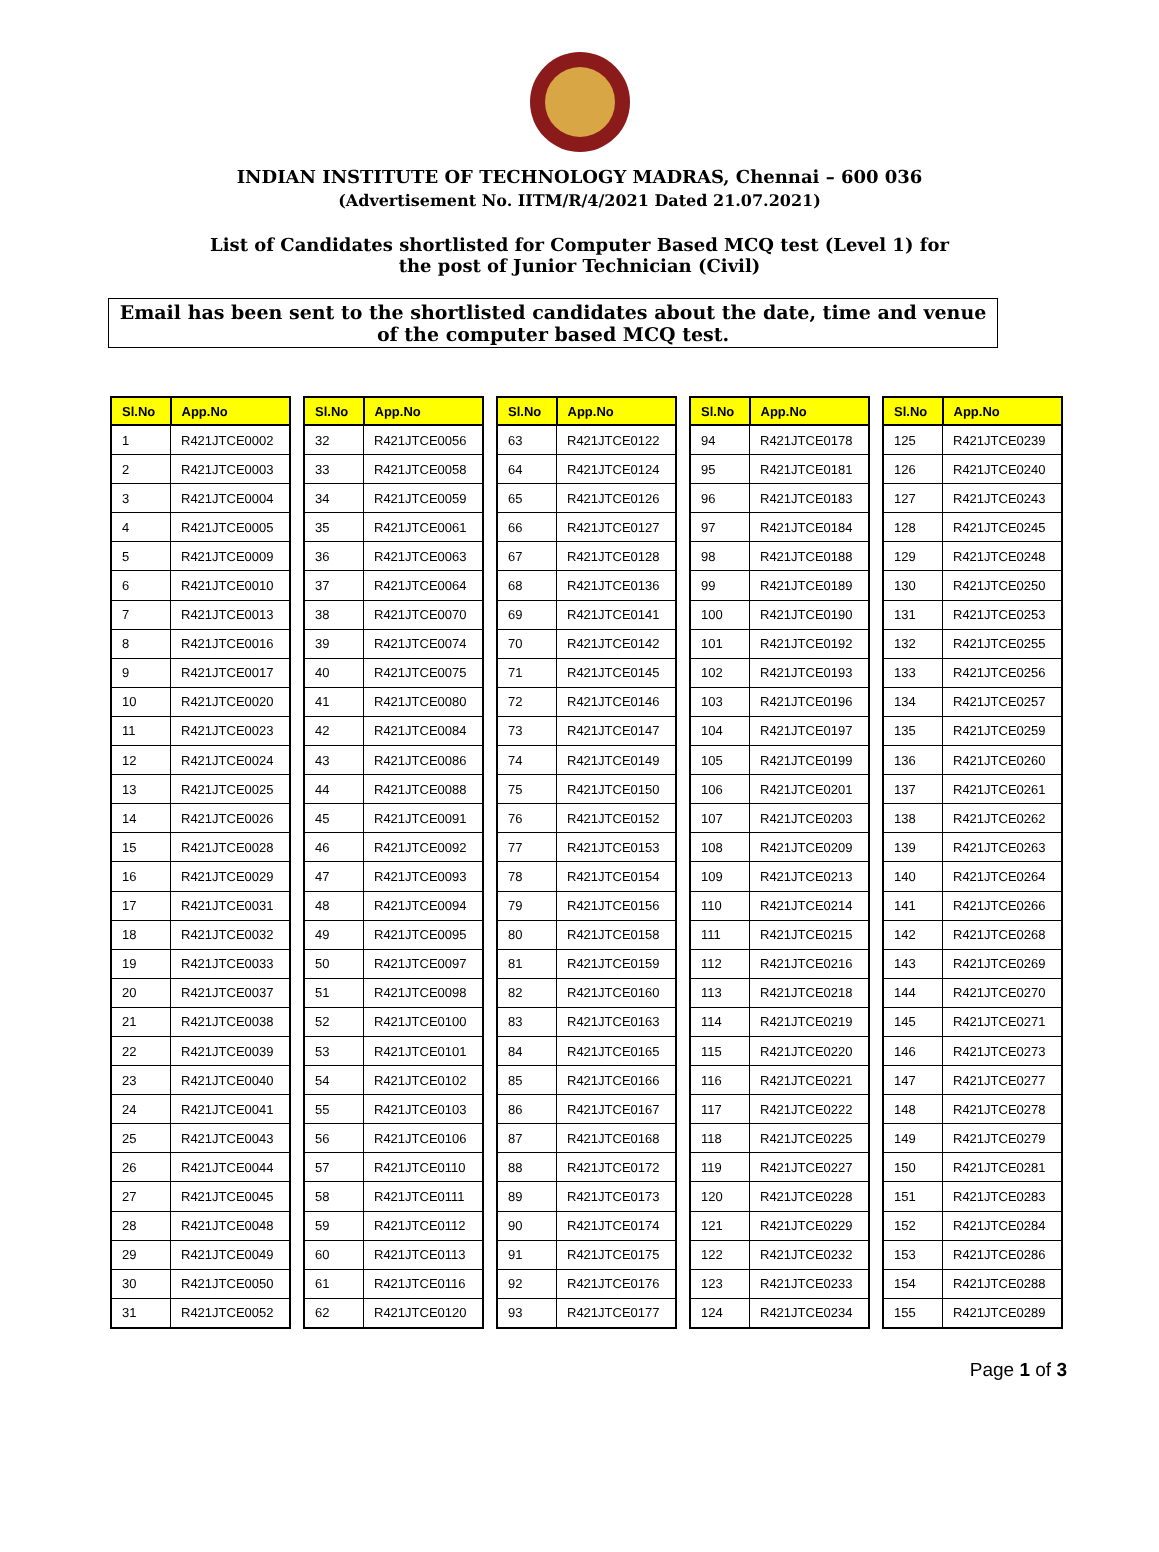INDIAN INSTITUTE OF TECHNOLOGY MADRAS, Chennai – 600 036
(Advertisement No. IITM/R/4/2021 Dated 21.07.2021)
List of Candidates shortlisted for Computer Based MCQ test (Level 1) for the post of Junior Technician (Civil)
Email has been sent to the shortlisted candidates about the date, time and venue of the computer based MCQ test.
| Sl.No | App.No |
| --- | --- |
| 1 | R421JTCE0002 |
| 2 | R421JTCE0003 |
| 3 | R421JTCE0004 |
| 4 | R421JTCE0005 |
| 5 | R421JTCE0009 |
| 6 | R421JTCE0010 |
| 7 | R421JTCE0013 |
| 8 | R421JTCE0016 |
| 9 | R421JTCE0017 |
| 10 | R421JTCE0020 |
| 11 | R421JTCE0023 |
| 12 | R421JTCE0024 |
| 13 | R421JTCE0025 |
| 14 | R421JTCE0026 |
| 15 | R421JTCE0028 |
| 16 | R421JTCE0029 |
| 17 | R421JTCE0031 |
| 18 | R421JTCE0032 |
| 19 | R421JTCE0033 |
| 20 | R421JTCE0037 |
| 21 | R421JTCE0038 |
| 22 | R421JTCE0039 |
| 23 | R421JTCE0040 |
| 24 | R421JTCE0041 |
| 25 | R421JTCE0043 |
| 26 | R421JTCE0044 |
| 27 | R421JTCE0045 |
| 28 | R421JTCE0048 |
| 29 | R421JTCE0049 |
| 30 | R421JTCE0050 |
| 31 | R421JTCE0052 |
| Sl.No | App.No |
| --- | --- |
| 32 | R421JTCE0056 |
| 33 | R421JTCE0058 |
| 34 | R421JTCE0059 |
| 35 | R421JTCE0061 |
| 36 | R421JTCE0063 |
| 37 | R421JTCE0064 |
| 38 | R421JTCE0070 |
| 39 | R421JTCE0074 |
| 40 | R421JTCE0075 |
| 41 | R421JTCE0080 |
| 42 | R421JTCE0084 |
| 43 | R421JTCE0086 |
| 44 | R421JTCE0088 |
| 45 | R421JTCE0091 |
| 46 | R421JTCE0092 |
| 47 | R421JTCE0093 |
| 48 | R421JTCE0094 |
| 49 | R421JTCE0095 |
| 50 | R421JTCE0097 |
| 51 | R421JTCE0098 |
| 52 | R421JTCE0100 |
| 53 | R421JTCE0101 |
| 54 | R421JTCE0102 |
| 55 | R421JTCE0103 |
| 56 | R421JTCE0106 |
| 57 | R421JTCE0110 |
| 58 | R421JTCE0111 |
| 59 | R421JTCE0112 |
| 60 | R421JTCE0113 |
| 61 | R421JTCE0116 |
| 62 | R421JTCE0120 |
| Sl.No | App.No |
| --- | --- |
| 63 | R421JTCE0122 |
| 64 | R421JTCE0124 |
| 65 | R421JTCE0126 |
| 66 | R421JTCE0127 |
| 67 | R421JTCE0128 |
| 68 | R421JTCE0136 |
| 69 | R421JTCE0141 |
| 70 | R421JTCE0142 |
| 71 | R421JTCE0145 |
| 72 | R421JTCE0146 |
| 73 | R421JTCE0147 |
| 74 | R421JTCE0149 |
| 75 | R421JTCE0150 |
| 76 | R421JTCE0152 |
| 77 | R421JTCE0153 |
| 78 | R421JTCE0154 |
| 79 | R421JTCE0156 |
| 80 | R421JTCE0158 |
| 81 | R421JTCE0159 |
| 82 | R421JTCE0160 |
| 83 | R421JTCE0163 |
| 84 | R421JTCE0165 |
| 85 | R421JTCE0166 |
| 86 | R421JTCE0167 |
| 87 | R421JTCE0168 |
| 88 | R421JTCE0172 |
| 89 | R421JTCE0173 |
| 90 | R421JTCE0174 |
| 91 | R421JTCE0175 |
| 92 | R421JTCE0176 |
| 93 | R421JTCE0177 |
| Sl.No | App.No |
| --- | --- |
| 94 | R421JTCE0178 |
| 95 | R421JTCE0181 |
| 96 | R421JTCE0183 |
| 97 | R421JTCE0184 |
| 98 | R421JTCE0188 |
| 99 | R421JTCE0189 |
| 100 | R421JTCE0190 |
| 101 | R421JTCE0192 |
| 102 | R421JTCE0193 |
| 103 | R421JTCE0196 |
| 104 | R421JTCE0197 |
| 105 | R421JTCE0199 |
| 106 | R421JTCE0201 |
| 107 | R421JTCE0203 |
| 108 | R421JTCE0209 |
| 109 | R421JTCE0213 |
| 110 | R421JTCE0214 |
| 111 | R421JTCE0215 |
| 112 | R421JTCE0216 |
| 113 | R421JTCE0218 |
| 114 | R421JTCE0219 |
| 115 | R421JTCE0220 |
| 116 | R421JTCE0221 |
| 117 | R421JTCE0222 |
| 118 | R421JTCE0225 |
| 119 | R421JTCE0227 |
| 120 | R421JTCE0228 |
| 121 | R421JTCE0229 |
| 122 | R421JTCE0232 |
| 123 | R421JTCE0233 |
| 124 | R421JTCE0234 |
| Sl.No | App.No |
| --- | --- |
| 125 | R421JTCE0239 |
| 126 | R421JTCE0240 |
| 127 | R421JTCE0243 |
| 128 | R421JTCE0245 |
| 129 | R421JTCE0248 |
| 130 | R421JTCE0250 |
| 131 | R421JTCE0253 |
| 132 | R421JTCE0255 |
| 133 | R421JTCE0256 |
| 134 | R421JTCE0257 |
| 135 | R421JTCE0259 |
| 136 | R421JTCE0260 |
| 137 | R421JTCE0261 |
| 138 | R421JTCE0262 |
| 139 | R421JTCE0263 |
| 140 | R421JTCE0264 |
| 141 | R421JTCE0266 |
| 142 | R421JTCE0268 |
| 143 | R421JTCE0269 |
| 144 | R421JTCE0270 |
| 145 | R421JTCE0271 |
| 146 | R421JTCE0273 |
| 147 | R421JTCE0277 |
| 148 | R421JTCE0278 |
| 149 | R421JTCE0279 |
| 150 | R421JTCE0281 |
| 151 | R421JTCE0283 |
| 152 | R421JTCE0284 |
| 153 | R421JTCE0286 |
| 154 | R421JTCE0288 |
| 155 | R421JTCE0289 |
Page 1 of 3